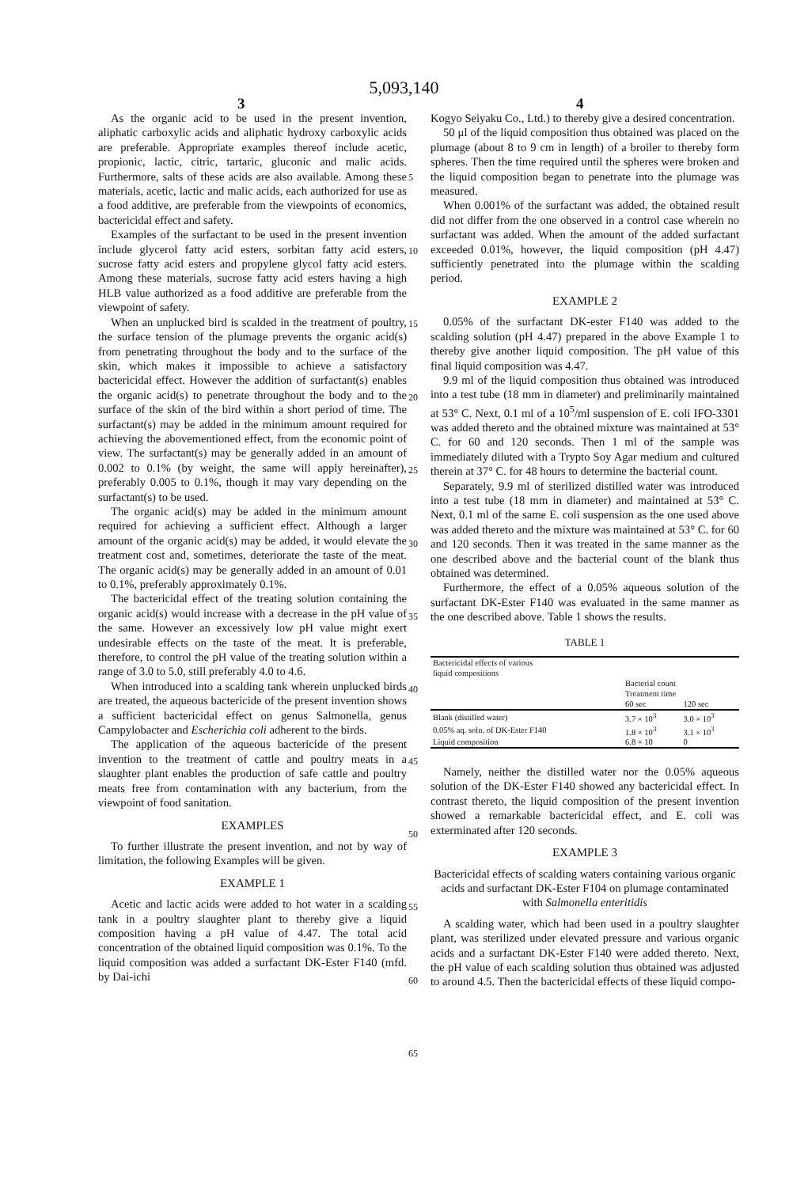5,093,140
3 4
As the organic acid to be used in the present invention, aliphatic carboxylic acids and aliphatic hydroxy carboxylic acids are preferable. Appropriate examples thereof include acetic, propionic, lactic, citric, tartaric, gluconic and malic acids. Furthermore, salts of these acids are also available. Among these materials, acetic, lactic and malic acids, each authorized for use as a food additive, are preferable from the viewpoints of economics, bactericidal effect and safety.
Examples of the surfactant to be used in the present invention include glycerol fatty acid esters, sorbitan fatty acid esters, sucrose fatty acid esters and propylene glycol fatty acid esters. Among these materials, sucrose fatty acid esters having a high HLB value authorized as a food additive are preferable from the viewpoint of safety.
When an unplucked bird is scalded in the treatment of poultry, the surface tension of the plumage prevents the organic acid(s) from penetrating throughout the body and to the surface of the skin, which makes it impossible to achieve a satisfactory bactericidal effect. However the addition of surfactant(s) enables the organic acid(s) to penetrate throughout the body and to the surface of the skin of the bird within a short period of time. The surfactant(s) may be added in the minimum amount required for achieving the abovementioned effect, from the economic point of view. The surfactant(s) may be generally added in an amount of 0.002 to 0.1% (by weight, the same will apply hereinafter), preferably 0.005 to 0.1%, though it may vary depending on the surfactant(s) to be used.
The organic acid(s) may be added in the minimum amount required for achieving a sufficient effect. Although a larger amount of the organic acid(s) may be added, it would elevate the treatment cost and, sometimes, deteriorate the taste of the meat. The organic acid(s) may be generally added in an amount of 0.01 to 0.1%, preferably approximately 0.1%.
The bactericidal effect of the treating solution containing the organic acid(s) would increase with a decrease in the pH value of the same. However an excessively low pH value might exert undesirable effects on the taste of the meat. It is preferable, therefore, to control the pH value of the treating solution within a range of 3.0 to 5.0, still preferably 4.0 to 4.6.
When introduced into a scalding tank wherein unplucked birds are treated, the aqueous bactericide of the present invention shows a sufficient bactericidal effect on genus Salmonella, genus Campylobacter and Escherichia coli adherent to the birds.
The application of the aqueous bactericide of the present invention to the treatment of cattle and poultry meats in a slaughter plant enables the production of safe cattle and poultry meats free from contamination with any bacterium, from the viewpoint of food sanitation.
EXAMPLES
To further illustrate the present invention, and not by way of limitation, the following Examples will be given.
EXAMPLE 1
Acetic and lactic acids were added to hot water in a scalding tank in a poultry slaughter plant to thereby give a liquid composition having a pH value of 4.47. The total acid concentration of the obtained liquid composition was 0.1%. To the liquid composition was added a surfactant DK-Ester F140 (mfd. by Dai-ichi
Kogyo Seiyaku Co., Ltd.) to thereby give a desired concentration.
50 μl of the liquid composition thus obtained was placed on the plumage (about 8 to 9 cm in length) of a broiler to thereby form spheres. Then the time required until the spheres were broken and the liquid composition began to penetrate into the plumage was measured.
When 0.001% of the surfactant was added, the obtained result did not differ from the one observed in a control case wherein no surfactant was added. When the amount of the added surfactant exceeded 0.01%, however, the liquid composition (pH 4.47) sufficiently penetrated into the plumage within the scalding period.
EXAMPLE 2
0.05% of the surfactant DK-ester F140 was added to the scalding solution (pH 4.47) prepared in the above Example 1 to thereby give another liquid composition. The pH value of this final liquid composition was 4.47.
9.9 ml of the liquid composition thus obtained was introduced into a test tube (18 mm in diameter) and preliminarily maintained at 53° C. Next, 0.1 ml of a 10<sup>5</sup>/ml suspension of E. coli IFO-3301 was added thereto and the obtained mixture was maintained at 53° C. for 60 and 120 seconds. Then 1 ml of the sample was immediately diluted with a Trypto Soy Agar medium and cultured therein at 37° C. for 48 hours to determine the bacterial count.
Separately, 9.9 ml of sterilized distilled water was introduced into a test tube (18 mm in diameter) and maintained at 53° C. Next, 0.1 ml of the same E. coli suspension as the one used above was added thereto and the mixture was maintained at 53° C. for 60 and 120 seconds. Then it was treated in the same manner as the one described above and the bacterial count of the blank thus obtained was determined.
Furthermore, the effect of a 0.05% aqueous solution of the surfactant DK-Ester F140 was evaluated in the same manner as the one described above. Table 1 shows the results.
TABLE 1
| Bactericidal effects of various liquid compositions | | |
| --- | --- | --- |
| | Bacterial count Treatment time | |
| | 60 sec | 120 sec |
| Blank (distilled water) | 3.7 × 10<sup>3</sup> | 3.0 × 10<sup>3</sup> |
| 0.05% aq. soln. of DK-Ester F140 | 1.8 × 10<sup>3</sup> | 3.1 × 10<sup>3</sup> |
| Liquid composition | 6.8 × 10 | 0 |
Namely, neither the distilled water nor the 0.05% aqueous solution of the DK-Ester F140 showed any bactericidal effect. In contrast thereto, the liquid composition of the present invention showed a remarkable bactericidal effect, and E. coli was exterminated after 120 seconds.
EXAMPLE 3
Bactericidal effects of scalding waters containing various organic acids and surfactant DK-Ester F104 on plumage contaminated with Salmonella enteritidis
A scalding water, which had been used in a poultry slaughter plant, was sterilized under elevated pressure and various organic acids and a surfactant DK-Ester F140 were added thereto. Next, the pH value of each scalding solution thus obtained was adjusted to around 4.5. Then the bactericidal effects of these liquid compo-
5
10
15
20
25
30
35
40
45
50
55
60
65